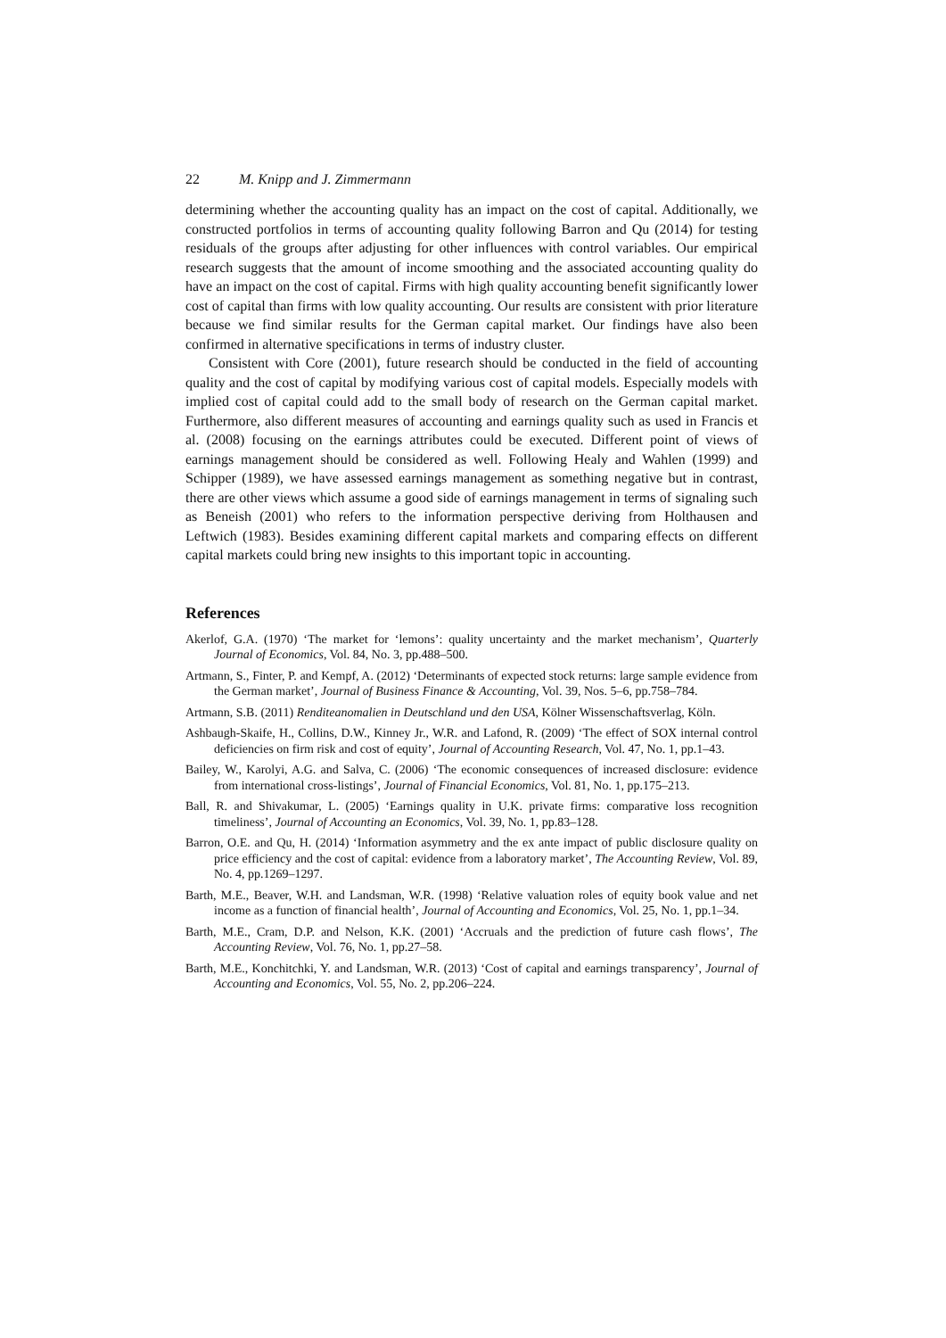22 M. Knipp and J. Zimmermann
determining whether the accounting quality has an impact on the cost of capital. Additionally, we constructed portfolios in terms of accounting quality following Barron and Qu (2014) for testing residuals of the groups after adjusting for other influences with control variables. Our empirical research suggests that the amount of income smoothing and the associated accounting quality do have an impact on the cost of capital. Firms with high quality accounting benefit significantly lower cost of capital than firms with low quality accounting. Our results are consistent with prior literature because we find similar results for the German capital market. Our findings have also been confirmed in alternative specifications in terms of industry cluster.
Consistent with Core (2001), future research should be conducted in the field of accounting quality and the cost of capital by modifying various cost of capital models. Especially models with implied cost of capital could add to the small body of research on the German capital market. Furthermore, also different measures of accounting and earnings quality such as used in Francis et al. (2008) focusing on the earnings attributes could be executed. Different point of views of earnings management should be considered as well. Following Healy and Wahlen (1999) and Schipper (1989), we have assessed earnings management as something negative but in contrast, there are other views which assume a good side of earnings management in terms of signaling such as Beneish (2001) who refers to the information perspective deriving from Holthausen and Leftwich (1983). Besides examining different capital markets and comparing effects on different capital markets could bring new insights to this important topic in accounting.
References
Akerlof, G.A. (1970) ‘The market for ‘lemons’: quality uncertainty and the market mechanism’, Quarterly Journal of Economics, Vol. 84, No. 3, pp.488–500.
Artmann, S., Finter, P. and Kempf, A. (2012) ‘Determinants of expected stock returns: large sample evidence from the German market’, Journal of Business Finance & Accounting, Vol. 39, Nos. 5–6, pp.758–784.
Artmann, S.B. (2011) Renditeanomalien in Deutschland und den USA, Kölner Wissenschaftsverlag, Köln.
Ashbaugh-Skaife, H., Collins, D.W., Kinney Jr., W.R. and Lafond, R. (2009) ‘The effect of SOX internal control deficiencies on firm risk and cost of equity’, Journal of Accounting Research, Vol. 47, No. 1, pp.1–43.
Bailey, W., Karolyi, A.G. and Salva, C. (2006) ‘The economic consequences of increased disclosure: evidence from international cross-listings’, Journal of Financial Economics, Vol. 81, No. 1, pp.175–213.
Ball, R. and Shivakumar, L. (2005) ‘Earnings quality in U.K. private firms: comparative loss recognition timeliness’, Journal of Accounting an Economics, Vol. 39, No. 1, pp.83–128.
Barron, O.E. and Qu, H. (2014) ‘Information asymmetry and the ex ante impact of public disclosure quality on price efficiency and the cost of capital: evidence from a laboratory market’, The Accounting Review, Vol. 89, No. 4, pp.1269–1297.
Barth, M.E., Beaver, W.H. and Landsman, W.R. (1998) ‘Relative valuation roles of equity book value and net income as a function of financial health’, Journal of Accounting and Economics, Vol. 25, No. 1, pp.1–34.
Barth, M.E., Cram, D.P. and Nelson, K.K. (2001) ‘Accruals and the prediction of future cash flows’, The Accounting Review, Vol. 76, No. 1, pp.27–58.
Barth, M.E., Konchitchki, Y. and Landsman, W.R. (2013) ‘Cost of capital and earnings transparency’, Journal of Accounting and Economics, Vol. 55, No. 2, pp.206–224.